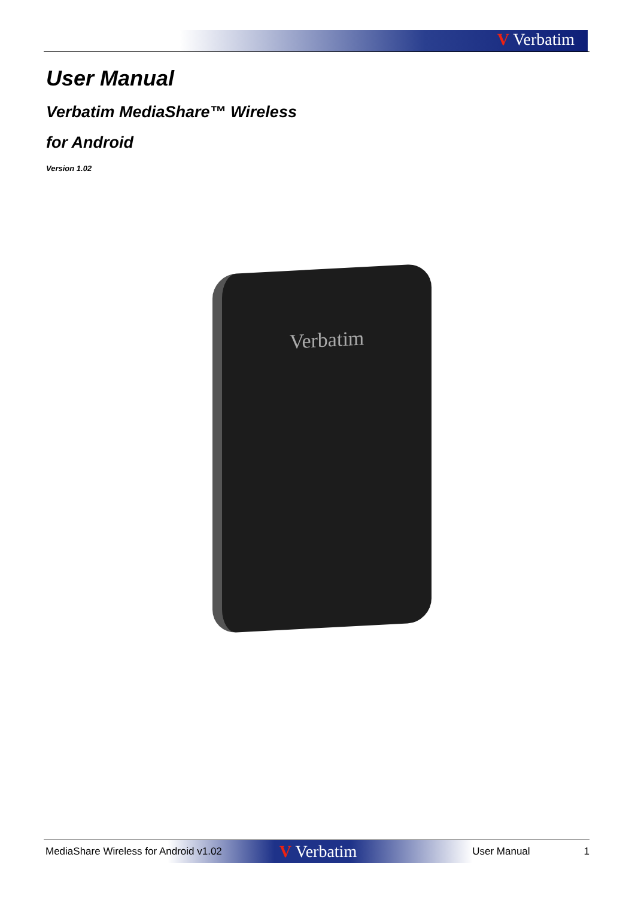V Verbatim
User Manual
Verbatim MediaShare™ Wireless
for Android
Version 1.02
Verbatim
MediaShare Wireless for Android v1.02
V Verbatim
User Manual 1